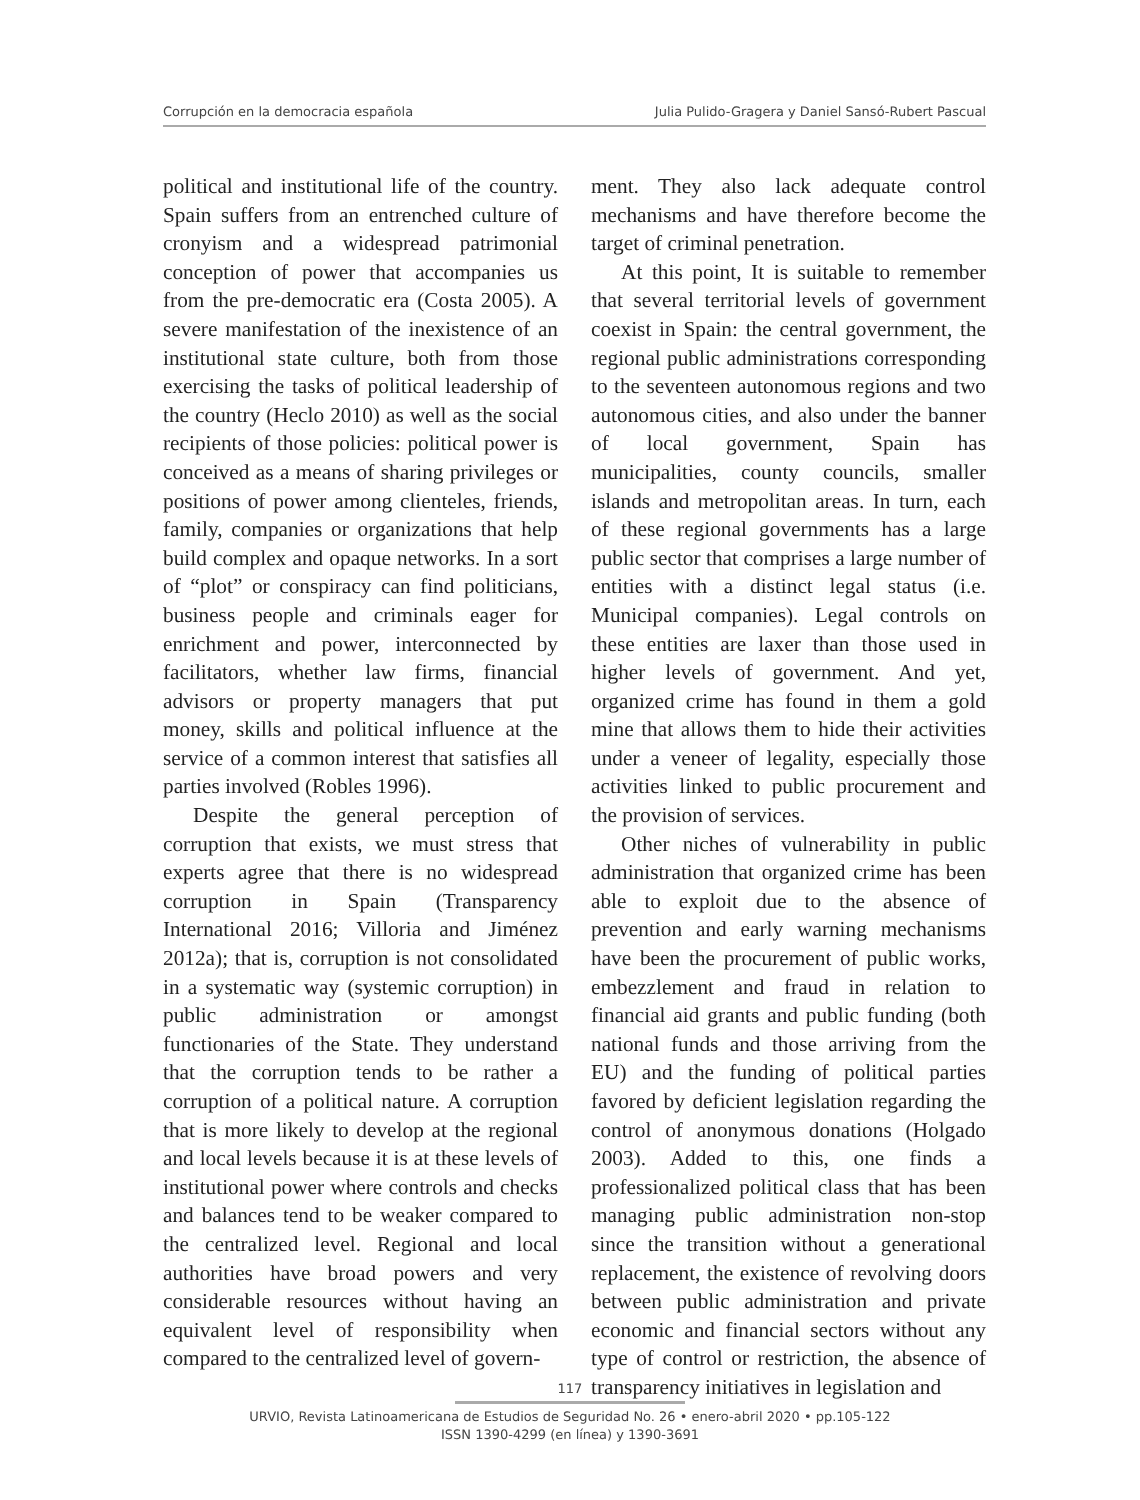Corrupción en la democracia española Julia Pulido-Gragera y Daniel Sansó-Rubert Pascual
political and institutional life of the country. Spain suffers from an entrenched culture of cronyism and a widespread patrimonial conception of power that accompanies us from the pre-democratic era (Costa 2005). A severe manifestation of the inexistence of an institutional state culture, both from those exercising the tasks of political leadership of the country (Heclo 2010) as well as the social recipients of those policies: political power is conceived as a means of sharing privileges or positions of power among clienteles, friends, family, companies or organizations that help build complex and opaque networks. In a sort of “plot” or conspiracy can find politicians, business people and criminals eager for enrichment and power, interconnected by facilitators, whether law firms, financial advisors or property managers that put money, skills and political influence at the service of a common interest that satisfies all parties involved (Robles 1996).
Despite the general perception of corruption that exists, we must stress that experts agree that there is no widespread corruption in Spain (Transparency International 2016; Villoria and Jiménez 2012a); that is, corruption is not consolidated in a systematic way (systemic corruption) in public administration or amongst functionaries of the State. They understand that the corruption tends to be rather a corruption of a political nature. A corruption that is more likely to develop at the regional and local levels because it is at these levels of institutional power where controls and checks and balances tend to be weaker compared to the centralized level. Regional and local authorities have broad powers and very considerable resources without having an equivalent level of responsibility when compared to the centralized level of govern-
ment. They also lack adequate control mechanisms and have therefore become the target of criminal penetration.
At this point, It is suitable to remember that several territorial levels of government coexist in Spain: the central government, the regional public administrations corresponding to the seventeen autonomous regions and two autonomous cities, and also under the banner of local government, Spain has municipalities, county councils, smaller islands and metropolitan areas. In turn, each of these regional governments has a large public sector that comprises a large number of entities with a distinct legal status (i.e. Municipal companies). Legal controls on these entities are laxer than those used in higher levels of government. And yet, organized crime has found in them a gold mine that allows them to hide their activities under a veneer of legality, especially those activities linked to public procurement and the provision of services.
Other niches of vulnerability in public administration that organized crime has been able to exploit due to the absence of prevention and early warning mechanisms have been the procurement of public works, embezzlement and fraud in relation to financial aid grants and public funding (both national funds and those arriving from the EU) and the funding of political parties favored by deficient legislation regarding the control of anonymous donations (Holgado 2003). Added to this, one finds a professionalized political class that has been managing public administration non-stop since the transition without a generational replacement, the existence of revolving doors between public administration and private economic and financial sectors without any type of control or restriction, the absence of transparency initiatives in legislation and
117
URVIO, Revista Latinoamericana de Estudios de Seguridad No. 26 • enero-abril 2020 • pp.105-122
ISSN 1390-4299 (en línea) y 1390-3691